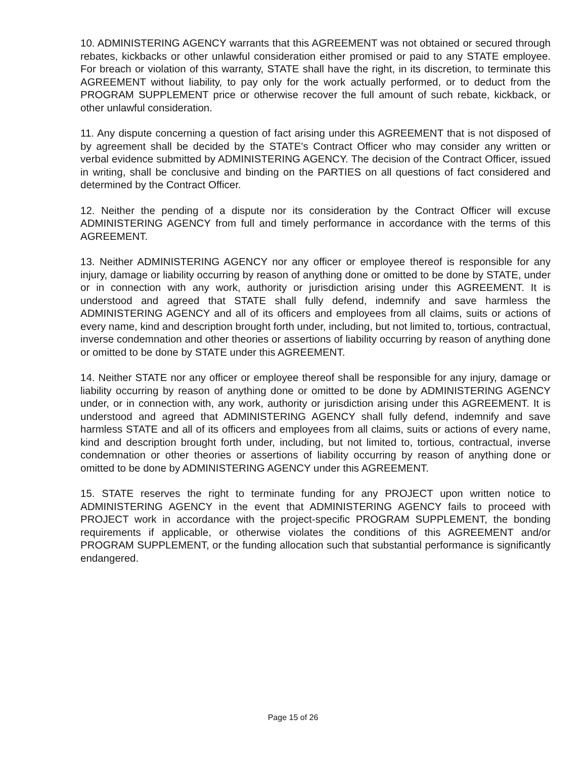10. ADMINISTERING AGENCY warrants that this AGREEMENT was not obtained or secured through rebates, kickbacks or other unlawful consideration either promised or paid to any STATE employee. For breach or violation of this warranty, STATE shall have the right, in its discretion, to terminate this AGREEMENT without liability, to pay only for the work actually performed, or to deduct from the PROGRAM SUPPLEMENT price or otherwise recover the full amount of such rebate, kickback, or other unlawful consideration.
11. Any dispute concerning a question of fact arising under this AGREEMENT that is not disposed of by agreement shall be decided by the STATE's Contract Officer who may consider any written or verbal evidence submitted by ADMINISTERING AGENCY. The decision of the Contract Officer, issued in writing, shall be conclusive and binding on the PARTIES on all questions of fact considered and determined by the Contract Officer.
12. Neither the pending of a dispute nor its consideration by the Contract Officer will excuse ADMINISTERING AGENCY from full and timely performance in accordance with the terms of this AGREEMENT.
13. Neither ADMINISTERING AGENCY nor any officer or employee thereof is responsible for any injury, damage or liability occurring by reason of anything done or omitted to be done by STATE, under or in connection with any work, authority or jurisdiction arising under this AGREEMENT. It is understood and agreed that STATE shall fully defend, indemnify and save harmless the ADMINISTERING AGENCY and all of its officers and employees from all claims, suits or actions of every name, kind and description brought forth under, including, but not limited to, tortious, contractual, inverse condemnation and other theories or assertions of liability occurring by reason of anything done or omitted to be done by STATE under this AGREEMENT.
14. Neither STATE nor any officer or employee thereof shall be responsible for any injury, damage or liability occurring by reason of anything done or omitted to be done by ADMINISTERING AGENCY under, or in connection with, any work, authority or jurisdiction arising under this AGREEMENT. It is understood and agreed that ADMINISTERING AGENCY shall fully defend, indemnify and save harmless STATE and all of its officers and employees from all claims, suits or actions of every name, kind and description brought forth under, including, but not limited to, tortious, contractual, inverse condemnation or other theories or assertions of liability occurring by reason of anything done or omitted to be done by ADMINISTERING AGENCY under this AGREEMENT.
15. STATE reserves the right to terminate funding for any PROJECT upon written notice to ADMINISTERING AGENCY in the event that ADMINISTERING AGENCY fails to proceed with PROJECT work in accordance with the project-specific PROGRAM SUPPLEMENT, the bonding requirements if applicable, or otherwise violates the conditions of this AGREEMENT and/or PROGRAM SUPPLEMENT, or the funding allocation such that substantial performance is significantly endangered.
Page 15 of 26